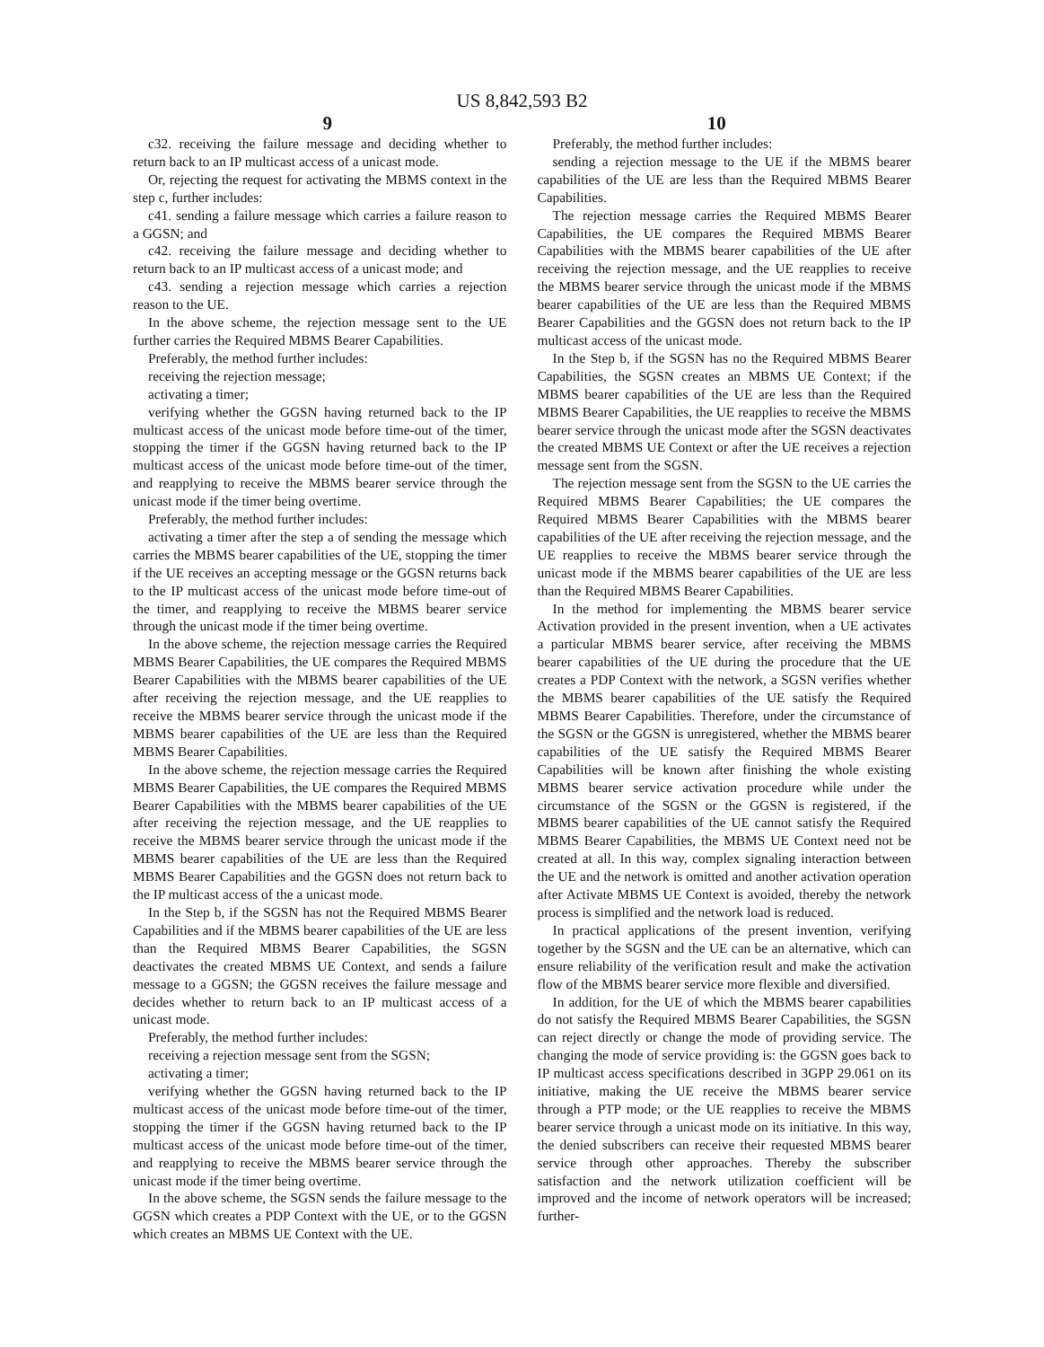US 8,842,593 B2
9 10
c32. receiving the failure message and deciding whether to return back to an IP multicast access of a unicast mode.
Or, rejecting the request for activating the MBMS context in the step c, further includes:
c41. sending a failure message which carries a failure reason to a GGSN; and
c42. receiving the failure message and deciding whether to return back to an IP multicast access of a unicast mode; and
c43. sending a rejection message which carries a rejection reason to the UE.
In the above scheme, the rejection message sent to the UE further carries the Required MBMS Bearer Capabilities.
Preferably, the method further includes:
receiving the rejection message;
activating a timer;
verifying whether the GGSN having returned back to the IP multicast access of the unicast mode before time-out of the timer, stopping the timer if the GGSN having returned back to the IP multicast access of the unicast mode before time-out of the timer, and reapplying to receive the MBMS bearer service through the unicast mode if the timer being overtime.
Preferably, the method further includes:
activating a timer after the step a of sending the message which carries the MBMS bearer capabilities of the UE, stopping the timer if the UE receives an accepting message or the GGSN returns back to the IP multicast access of the unicast mode before time-out of the timer, and reapplying to receive the MBMS bearer service through the unicast mode if the timer being overtime.
In the above scheme, the rejection message carries the Required MBMS Bearer Capabilities, the UE compares the Required MBMS Bearer Capabilities with the MBMS bearer capabilities of the UE after receiving the rejection message, and the UE reapplies to receive the MBMS bearer service through the unicast mode if the MBMS bearer capabilities of the UE are less than the Required MBMS Bearer Capabilities.
In the above scheme, the rejection message carries the Required MBMS Bearer Capabilities, the UE compares the Required MBMS Bearer Capabilities with the MBMS bearer capabilities of the UE after receiving the rejection message, and the UE reapplies to receive the MBMS bearer service through the unicast mode if the MBMS bearer capabilities of the UE are less than the Required MBMS Bearer Capabilities and the GGSN does not return back to the IP multicast access of the a unicast mode.
In the Step b, if the SGSN has not the Required MBMS Bearer Capabilities and if the MBMS bearer capabilities of the UE are less than the Required MBMS Bearer Capabilities, the SGSN deactivates the created MBMS UE Context, and sends a failure message to a GGSN; the GGSN receives the failure message and decides whether to return back to an IP multicast access of a unicast mode.
Preferably, the method further includes:
receiving a rejection message sent from the SGSN;
activating a timer;
verifying whether the GGSN having returned back to the IP multicast access of the unicast mode before time-out of the timer, stopping the timer if the GGSN having returned back to the IP multicast access of the unicast mode before time-out of the timer, and reapplying to receive the MBMS bearer service through the unicast mode if the timer being overtime.
In the above scheme, the SGSN sends the failure message to the GGSN which creates a PDP Context with the UE, or to the GGSN which creates an MBMS UE Context with the UE.
Preferably, the method further includes:
sending a rejection message to the UE if the MBMS bearer capabilities of the UE are less than the Required MBMS Bearer Capabilities.
The rejection message carries the Required MBMS Bearer Capabilities, the UE compares the Required MBMS Bearer Capabilities with the MBMS bearer capabilities of the UE after receiving the rejection message, and the UE reapplies to receive the MBMS bearer service through the unicast mode if the MBMS bearer capabilities of the UE are less than the Required MBMS Bearer Capabilities and the GGSN does not return back to the IP multicast access of the unicast mode.
In the Step b, if the SGSN has no the Required MBMS Bearer Capabilities, the SGSN creates an MBMS UE Context; if the MBMS bearer capabilities of the UE are less than the Required MBMS Bearer Capabilities, the UE reapplies to receive the MBMS bearer service through the unicast mode after the SGSN deactivates the created MBMS UE Context or after the UE receives a rejection message sent from the SGSN.
The rejection message sent from the SGSN to the UE carries the Required MBMS Bearer Capabilities; the UE compares the Required MBMS Bearer Capabilities with the MBMS bearer capabilities of the UE after receiving the rejection message, and the UE reapplies to receive the MBMS bearer service through the unicast mode if the MBMS bearer capabilities of the UE are less than the Required MBMS Bearer Capabilities.
In the method for implementing the MBMS bearer service Activation provided in the present invention, when a UE activates a particular MBMS bearer service, after receiving the MBMS bearer capabilities of the UE during the procedure that the UE creates a PDP Context with the network, a SGSN verifies whether the MBMS bearer capabilities of the UE satisfy the Required MBMS Bearer Capabilities. Therefore, under the circumstance of the SGSN or the GGSN is unregistered, whether the MBMS bearer capabilities of the UE satisfy the Required MBMS Bearer Capabilities will be known after finishing the whole existing MBMS bearer service activation procedure while under the circumstance of the SGSN or the GGSN is registered, if the MBMS bearer capabilities of the UE cannot satisfy the Required MBMS Bearer Capabilities, the MBMS UE Context need not be created at all. In this way, complex signaling interaction between the UE and the network is omitted and another activation operation after Activate MBMS UE Context is avoided, thereby the network process is simplified and the network load is reduced.
In practical applications of the present invention, verifying together by the SGSN and the UE can be an alternative, which can ensure reliability of the verification result and make the activation flow of the MBMS bearer service more flexible and diversified.
In addition, for the UE of which the MBMS bearer capabilities do not satisfy the Required MBMS Bearer Capabilities, the SGSN can reject directly or change the mode of providing service. The changing the mode of service providing is: the GGSN goes back to IP multicast access specifications described in 3GPP 29.061 on its initiative, making the UE receive the MBMS bearer service through a PTP mode; or the UE reapplies to receive the MBMS bearer service through a unicast mode on its initiative. In this way, the denied subscribers can receive their requested MBMS bearer service through other approaches. Thereby the subscriber satisfaction and the network utilization coefficient will be improved and the income of network operators will be increased; further-